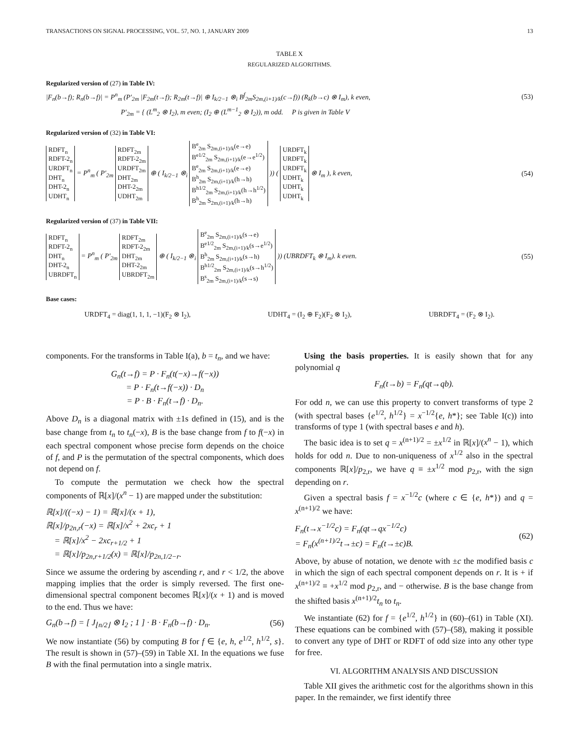TRANSACTIONS ON SIGNAL PROCESSING, VOL. 57, NO. 1, JANUARY 2009 13
TABLE X
REGULARIZED ALGORITHMS.
Regularized version of (27) in Table IV:
|F<sub>n</sub>(b→f); R<sub>n</sub>(b→f)| = P<sup>n</sup><sub>m</sub> (P′<sub>2m</sub> |F<sub>2m</sub>(t→f); R<sub>2m</sub>(t→f)| ⊕ I<sub>k/2−1</sub> ⊗<sub>i</sub> B<sup>f</sup><sub>2m</sub>S<sub>2m,(i+1)/k</sub>(c→f)) (R<sub>k</sub>(b→c) ⊗ I<sub>m</sub>), k even, (53)
P′<sub>2m</sub> = { (L<sup>m</sup><sub>2</sub> ⊗ I<sub>2</sub>), m even; (I<sub>2</sub> ⊕ (L<sup>m−1</sup><sub>2</sub> ⊗ I<sub>2</sub>)), m odd. P is given in Table V
Regularized version of (32) in Table VI:
RDFT<sub>n</sub>
RDFT-2<sub>n</sub>
URDFT<sub>n</sub>
DHT<sub>n</sub>
DHT-2<sub>n</sub>
UDHT<sub>n</sub> = P<sup>n</sup><sub>m</sub> ( P′<sub>2m</sub> RDFT<sub>2m</sub>
RDFT-2<sub>2m</sub>
URDFT<sub>2m</sub>
DHT<sub>2m</sub>
DHT-2<sub>2m</sub>
UDHT<sub>2m</sub> ⊕ ( I<sub>k/2−1</sub> ⊗<sub>i</sub> B<sup>e</sup><sub>2m</sub> S<sub>2m,(i+1)/k</sub>(e→e)
B<sup>e1/2</sup><sub>2m</sub> S<sub>2m,(i+1)/k</sub>(e→e<sup>1/2</sup>)
B<sup>e</sup><sub>2m</sub> S<sub>2m,(i+1)/k</sub>(e→e)
B<sup>h</sup><sub>2m</sub> S<sub>2m,(i+1)/k</sub>(h→h)
B<sup>h1/2</sup><sub>2m</sub> S<sub>2m,(i+1)/k</sub>(h→h<sup>1/2</sup>)
B<sup>h</sup><sub>2m</sub> S<sub>2m,(i+1)/k</sub>(h→h) )) ( URDFT<sub>k</sub>
URDFT<sub>k</sub>
URDFT<sub>k</sub>
UDHT<sub>k</sub>
UDHT<sub>k</sub>
UDHT<sub>k</sub> ⊗ I<sub>m</sub> ), k even, (54)
Regularized version of (37) in Table VII:
RDFT<sub>n</sub>
RDFT-2<sub>n</sub>
DHT<sub>n</sub>
DHT-2<sub>n</sub>
UBRDFT<sub>n</sub> = P<sup>n</sup><sub>m</sub> ( P′<sub>2m</sub> RDFT<sub>2m</sub>
RDFT-2<sub>2m</sub>
DHT<sub>2m</sub>
DHT-2<sub>2m</sub>
UBRDFT<sub>2m</sub> ⊕ ( I<sub>k/2−1</sub> ⊗<sub>i</sub> B<sup>e</sup><sub>2m</sub> S<sub>2m,(i+1)/k</sub>(s→e)
B<sup>e1/2</sup><sub>2m</sub> S<sub>2m,(i+1)/k</sub>(s→e<sup>1/2</sup>)
B<sup>h</sup><sub>2m</sub> S<sub>2m,(i+1)/k</sub>(s→h)
B<sup>h1/2</sup><sub>2m</sub> S<sub>2m,(i+1)/k</sub>(s→h<sup>1/2</sup>)
B<sup>s</sup><sub>2m</sub> S<sub>2m,(i+1)/k</sub>(s→s) )) (UBRDFT<sub>k</sub> ⊗ I<sub>m</sub>). k even. (55)
Base cases:
URDFT<sub>4</sub> = diag(1, 1, 1, −1)(F<sub>2</sub> ⊗ I<sub>2</sub>), UDHT<sub>4</sub> = (I<sub>2</sub> ⊕ F<sub>2</sub>)(F<sub>2</sub> ⊗ I<sub>2</sub>), UBRDFT<sub>4</sub> = (F<sub>2</sub> ⊗ I<sub>2</sub>).
components. For the transforms in Table I(a), b = t<sub>n</sub>, and we have:
G<sub>n</sub>(t→f) = P · F<sub>n</sub>(t(−x)→f(−x))
= P · F<sub>n</sub>(t→f(−x)) · D<sub>n</sub>
= P · B · F<sub>n</sub>(t→f) · D<sub>n</sub>.
Above D<sub>n</sub> is a diagonal matrix with ±1s defined in (15), and is the base change from t<sub>n</sub> to t<sub>n</sub>(−x), B is the base change from f to f(−x) in each spectral component whose precise form depends on the choice of f, and P is the permutation of the spectral components, which does not depend on f.
To compute the permutation we check how the spectral components of ℝ[x]/(x<sup>n</sup> − 1) are mapped under the substitution:
ℝ[x]/((−x) − 1) = ℝ[x]/(x + 1),
ℝ[x]/p<sub>2n,r</sub>(−x) = ℝ[x]/x<sup>2</sup> + 2xc<sub>r</sub> + 1
= ℝ[x]/x<sup>2</sup> − 2xc<sub>r+1/2</sub> + 1
= ℝ[x]/p<sub>2n,r+1/2</sub>(x) = ℝ[x]/p<sub>2n,1/2−r</sub>.
Since we assume the ordering by ascending r, and r < 1/2, the above mapping implies that the order is simply reversed. The first one-dimensional spectral component becomes ℝ[x]/(x + 1) and is moved to the end. Thus we have:
G<sub>n</sub>(b→f) = [ J<sub>⌊n/2⌋</sub> ⊗ I<sub>2</sub> ; 1 ] · B · F<sub>n</sub>(b→f) · D<sub>n</sub>. (56)
We now instantiate (56) by computing B for f ∈ {e, h, e<sup>1/2</sup>, h<sup>1/2</sup>, s}. The result is shown in (57)–(59) in Table XI. In the equations we fuse B with the final permutation into a single matrix.
Using the basis properties. It is easily shown that for any polynomial q
F<sub>n</sub>(t→b) = F<sub>n</sub>(qt→qb).
For odd n, we can use this property to convert transforms of type 2 (with spectral bases {e<sup>1/2</sup>, h<sup>1/2</sup>} = x<sup>−1/2</sup>{e, h*}; see Table I(c)) into transforms of type 1 (with spectral bases e and h).
The basic idea is to set q = x<sup>(n+1)/2</sup> = ±x<sup>1/2</sup> in ℝ[x]/(x<sup>n</sup> − 1), which holds for odd n. Due to non-uniqueness of x<sup>1/2</sup> also in the spectral components ℝ[x]/p<sub>2,r</sub>, we have q ≡ ±x<sup>1/2</sup> mod p<sub>2,r</sub>, with the sign depending on r.
Given a spectral basis f = x<sup>−1/2</sup>c (where c ∈ {e, h*}) and q = x<sup>(n+1)/2</sup> we have:
F<sub>n</sub>(t→x<sup>−1/2</sup>c) = F<sub>n</sub>(qt→qx<sup>−1/2</sup>c)
= F<sub>n</sub>(x<sup>(n+1)/2</sup>t→±c) = F<sub>n</sub>(t→±c)B. (62)
Above, by abuse of notation, we denote with ±c the modified basis c in which the sign of each spectral component depends on r. It is + if x<sup>(n+1)/2</sup> ≡ +x<sup>1/2</sup> mod p<sub>2,r</sub>, and − otherwise. B is the base change from the shifted basis x<sup>(n+1)/2</sup>t<sub>n</sub> to t<sub>n</sub>.
We instantiate (62) for f = {e<sup>1/2</sup>, h<sup>1/2</sup>} in (60)–(61) in Table (XI). These equations can be combined with (57)–(58), making it possible to convert any type of DHT or RDFT of odd size into any other type for free.
VI. ALGORITHM ANALYSIS AND DISCUSSION
Table XII gives the arithmetic cost for the algorithms shown in this paper. In the remainder, we first identify three